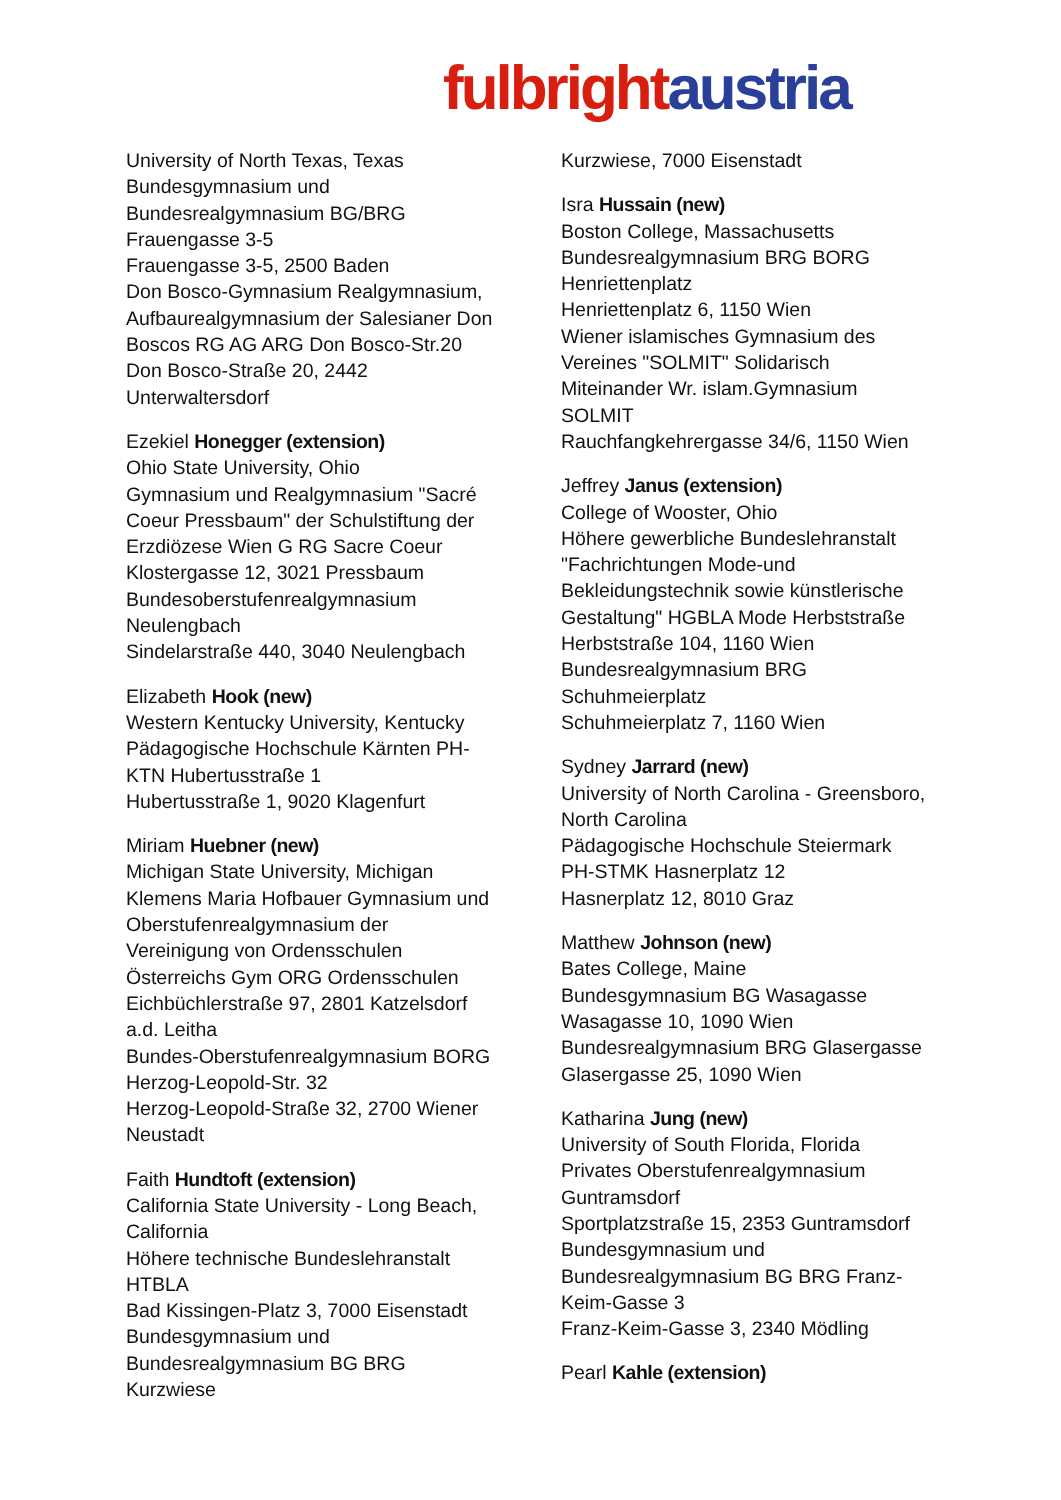fulbright austria
University of North Texas, Texas
Bundesgymnasium und
Bundesrealgymnasium BG/BRG
Frauengasse 3-5
Frauengasse 3-5, 2500 Baden
Don Bosco-Gymnasium Realgymnasium,
Aufbaurealgymnasium der Salesianer Don
Boscos RG AG ARG Don Bosco-Str.20
Don Bosco-Straße 20, 2442
Unterwaltersdorf
Ezekiel Honegger (extension)
Ohio State University, Ohio
Gymnasium und Realgymnasium "Sacré
Coeur Pressbaum" der Schulstiftung der
Erzdiözese Wien G RG Sacre Coeur
Klostergasse 12, 3021 Pressbaum
Bundesoberstufenrealgymnasium
Neulengbach
Sindelarstraße 440, 3040 Neulengbach
Elizabeth Hook (new)
Western Kentucky University, Kentucky
Pädagogische Hochschule Kärnten PH-
KTN Hubertusstraße 1
Hubertusstraße 1, 9020 Klagenfurt
Miriam Huebner (new)
Michigan State University, Michigan
Klemens Maria Hofbauer Gymnasium und
Oberstufenrealgymnasium der
Vereinigung von Ordensschulen
Österreichs Gym ORG Ordensschulen
Eichbüchlerstraße 97, 2801 Katzelsdorf
a.d. Leitha
Bundes-Oberstufenrealgymnasium BORG
Herzog-Leopold-Str. 32
Herzog-Leopold-Straße 32, 2700 Wiener
Neustadt
Faith Hundtoft (extension)
California State University - Long Beach,
California
Höhere technische Bundeslehranstalt
HTBLA
Bad Kissingen-Platz 3, 7000 Eisenstadt
Bundesgymnasium und
Bundesrealgymnasium BG BRG
Kurzwiese
Kurzwiese, 7000 Eisenstadt
Isra Hussain (new)
Boston College, Massachusetts
Bundesrealgymnasium BRG BORG
Henriettenplatz
Henriettenplatz 6, 1150 Wien
Wiener islamisches Gymnasium des
Vereines "SOLMIT" Solidarisch
Miteinander Wr. islam.Gymnasium
SOLMIT
Rauchfangkehrergasse 34/6, 1150 Wien
Jeffrey Janus (extension)
College of Wooster, Ohio
Höhere gewerbliche Bundeslehranstalt
"Fachrichtungen Mode-und
Bekleidungstechnik sowie künstlerische
Gestaltung" HGBLA Mode Herbststraße
Herbststraße 104, 1160 Wien
Bundesrealgymnasium BRG
Schuhmeierplatz
Schuhmeierplatz 7, 1160 Wien
Sydney Jarrard (new)
University of North Carolina - Greensboro,
North Carolina
Pädagogische Hochschule Steiermark
PH-STMK Hasnerplatz 12
Hasnerplatz 12, 8010 Graz
Matthew Johnson (new)
Bates College, Maine
Bundesgymnasium BG Wasagasse
Wasagasse 10, 1090 Wien
Bundesrealgymnasium BRG Glasergasse
Glasergasse 25, 1090 Wien
Katharina Jung (new)
University of South Florida, Florida
Privates Oberstufenrealgymnasium
Guntramsdorf
Sportplatzstraße 15, 2353 Guntramsdorf
Bundesgymnasium und
Bundesrealgymnasium BG BRG Franz-
Keim-Gasse 3
Franz-Keim-Gasse 3, 2340 Mödling
Pearl Kahle (extension)